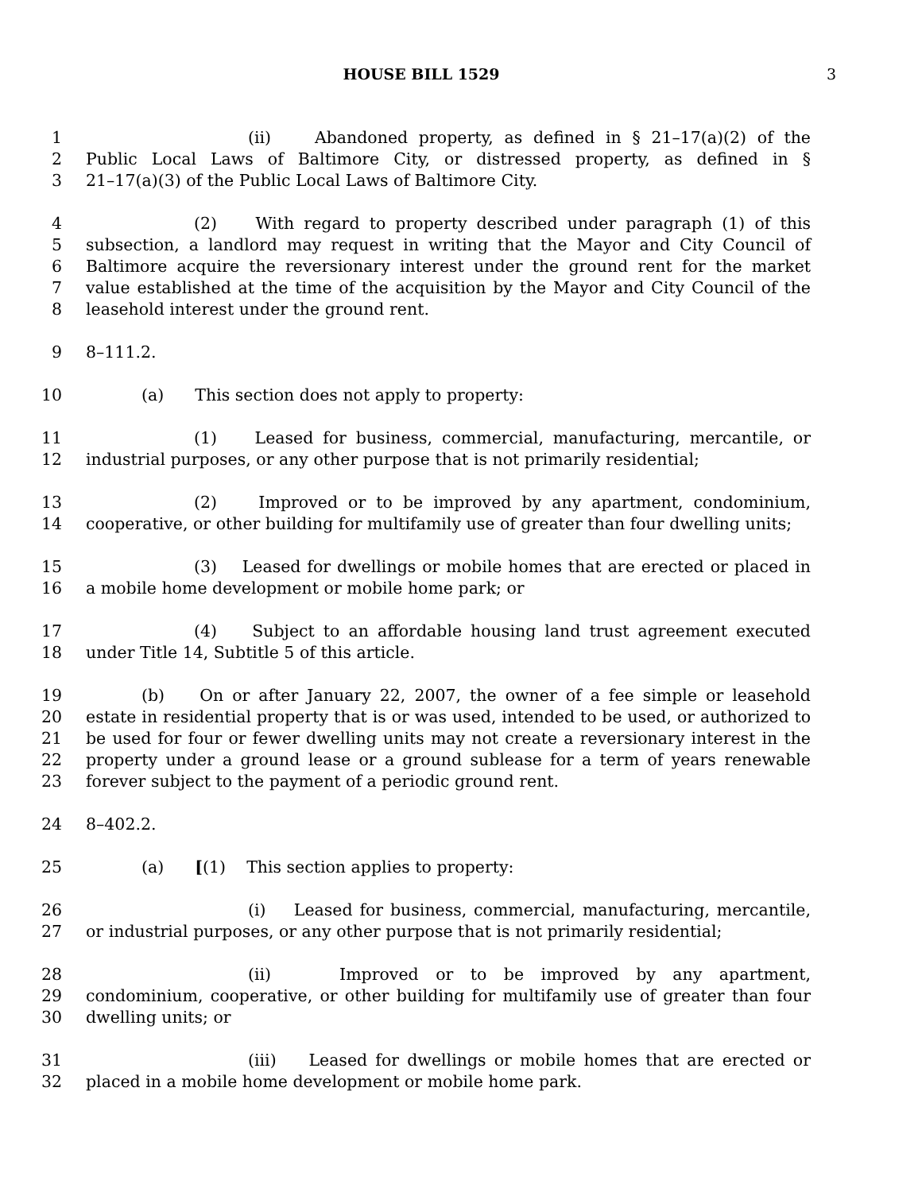HOUSE BILL 1529 3
1 (ii) Abandoned property, as defined in § 21–17(a)(2) of the
2 Public Local Laws of Baltimore City, or distressed property, as defined in §
3 21–17(a)(3) of the Public Local Laws of Baltimore City.
4 (2) With regard to property described under paragraph (1) of this
5 subsection, a landlord may request in writing that the Mayor and City Council of
6 Baltimore acquire the reversionary interest under the ground rent for the market
7 value established at the time of the acquisition by the Mayor and City Council of the
8 leasehold interest under the ground rent.
9 8–111.2.
10 (a) This section does not apply to property:
11 (1) Leased for business, commercial, manufacturing, mercantile, or
12 industrial purposes, or any other purpose that is not primarily residential;
13 (2) Improved or to be improved by any apartment, condominium,
14 cooperative, or other building for multifamily use of greater than four dwelling units;
15 (3) Leased for dwellings or mobile homes that are erected or placed in
16 a mobile home development or mobile home park; or
17 (4) Subject to an affordable housing land trust agreement executed
18 under Title 14, Subtitle 5 of this article.
19 (b) On or after January 22, 2007, the owner of a fee simple or leasehold
20 estate in residential property that is or was used, intended to be used, or authorized to
21 be used for four or fewer dwelling units may not create a reversionary interest in the
22 property under a ground lease or a ground sublease for a term of years renewable
23 forever subject to the payment of a periodic ground rent.
24 8–402.2.
25 (a) [(1) This section applies to property:
26 (i) Leased for business, commercial, manufacturing, mercantile,
27 or industrial purposes, or any other purpose that is not primarily residential;
28 (ii) Improved or to be improved by any apartment,
29 condominium, cooperative, or other building for multifamily use of greater than four
30 dwelling units; or
31 (iii) Leased for dwellings or mobile homes that are erected or
32 placed in a mobile home development or mobile home park.